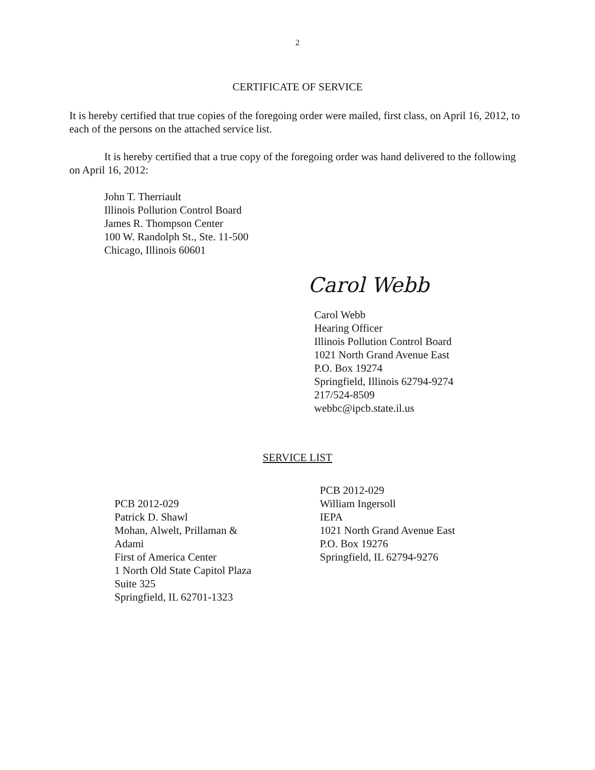2
CERTIFICATE OF SERVICE
It is hereby certified that true copies of the foregoing order were mailed, first class, on April 16, 2012, to each of the persons on the attached service list.
It is hereby certified that a true copy of the foregoing order was hand delivered to the following on April 16, 2012:
John T. Therriault
Illinois Pollution Control Board
James R. Thompson Center
100 W. Randolph St., Ste. 11-500
Chicago, Illinois 60601
Carol Webb
Carol Webb
Hearing Officer
Illinois Pollution Control Board
1021 North Grand Avenue East
P.O. Box 19274
Springfield, Illinois 62794-9274
217/524-8509
webbc@ipcb.state.il.us
SERVICE LIST
PCB 2012-029
Patrick D. Shawl
Mohan, Alwelt, Prillaman &
Adami
First of America Center
1 North Old State Capitol Plaza
Suite 325
Springfield, IL 62701-1323
PCB 2012-029
William Ingersoll
IEPA
1021 North Grand Avenue East
P.O. Box 19276
Springfield, IL 62794-9276